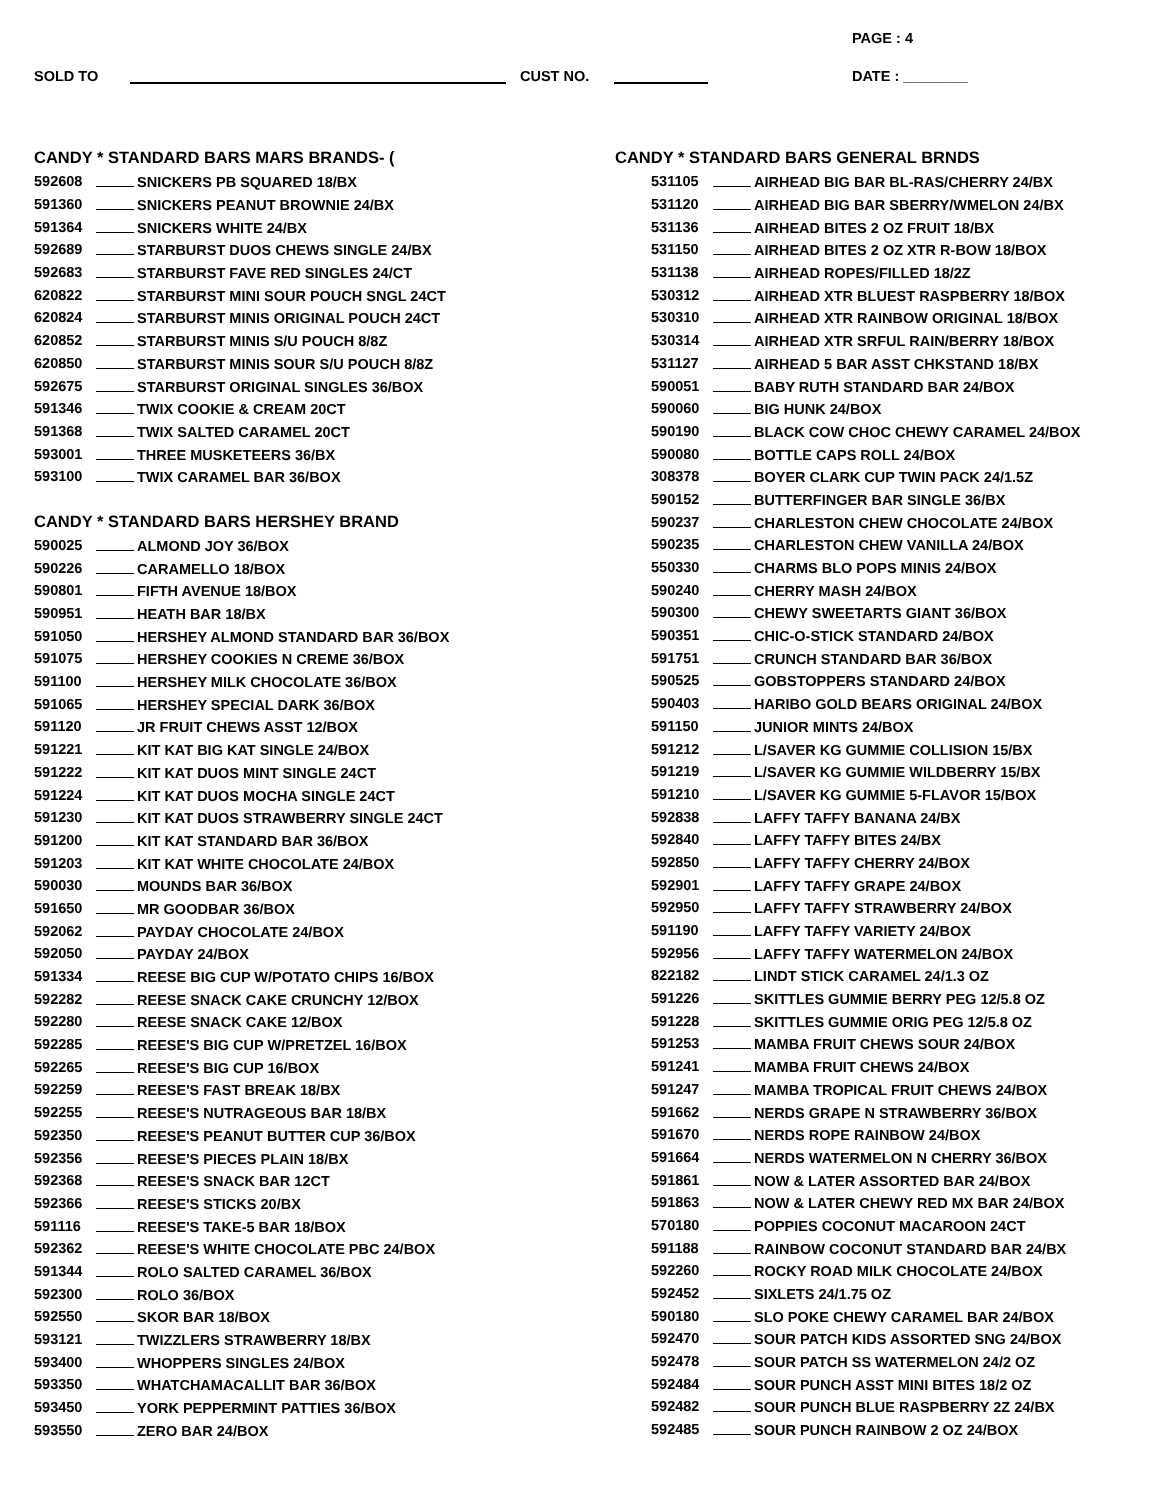PAGE : 4
SOLD TO CUST NO. DATE : ________
CANDY * STANDARD BARS MARS BRANDS- (
| 592608 | SNICKERS PB SQUARED 18/BX |
| 591360 | SNICKERS PEANUT BROWNIE 24/BX |
| 591364 | SNICKERS WHITE 24/BX |
| 592689 | STARBURST DUOS CHEWS SINGLE 24/BX |
| 592683 | STARBURST FAVE RED SINGLES 24/CT |
| 620822 | STARBURST MINI SOUR POUCH SNGL 24CT |
| 620824 | STARBURST MINIS ORIGINAL POUCH 24CT |
| 620852 | STARBURST MINIS S/U POUCH 8/8Z |
| 620850 | STARBURST MINIS SOUR S/U POUCH 8/8Z |
| 592675 | STARBURST ORIGINAL SINGLES 36/BOX |
| 591346 | TWIX COOKIE & CREAM 20CT |
| 591368 | TWIX SALTED CARAMEL 20CT |
| 593001 | THREE MUSKETEERS 36/BX |
| 593100 | TWIX CARAMEL BAR 36/BOX |
CANDY * STANDARD BARS HERSHEY BRAND
| 590025 | ALMOND JOY 36/BOX |
| 590226 | CARAMELLO 18/BOX |
| 590801 | FIFTH AVENUE 18/BOX |
| 590951 | HEATH BAR 18/BX |
| 591050 | HERSHEY ALMOND STANDARD BAR 36/BOX |
| 591075 | HERSHEY COOKIES N CREME 36/BOX |
| 591100 | HERSHEY MILK CHOCOLATE 36/BOX |
| 591065 | HERSHEY SPECIAL DARK 36/BOX |
| 591120 | JR FRUIT CHEWS ASST 12/BOX |
| 591221 | KIT KAT BIG KAT SINGLE 24/BOX |
| 591222 | KIT KAT DUOS MINT SINGLE 24CT |
| 591224 | KIT KAT DUOS MOCHA SINGLE 24CT |
| 591230 | KIT KAT DUOS STRAWBERRY SINGLE 24CT |
| 591200 | KIT KAT STANDARD BAR 36/BOX |
| 591203 | KIT KAT WHITE CHOCOLATE 24/BOX |
| 590030 | MOUNDS BAR 36/BOX |
| 591650 | MR GOODBAR 36/BOX |
| 592062 | PAYDAY CHOCOLATE 24/BOX |
| 592050 | PAYDAY 24/BOX |
| 591334 | REESE BIG CUP W/POTATO CHIPS 16/BOX |
| 592282 | REESE SNACK CAKE CRUNCHY 12/BOX |
| 592280 | REESE SNACK CAKE 12/BOX |
| 592285 | REESE'S BIG CUP W/PRETZEL 16/BOX |
| 592265 | REESE'S BIG CUP 16/BOX |
| 592259 | REESE'S FAST BREAK 18/BX |
| 592255 | REESE'S NUTRAGEOUS BAR 18/BX |
| 592350 | REESE'S PEANUT BUTTER CUP 36/BOX |
| 592356 | REESE'S PIECES PLAIN 18/BX |
| 592368 | REESE'S SNACK BAR 12CT |
| 592366 | REESE'S STICKS 20/BX |
| 591116 | REESE'S TAKE-5 BAR 18/BOX |
| 592362 | REESE'S WHITE CHOCOLATE PBC 24/BOX |
| 591344 | ROLO SALTED CARAMEL 36/BOX |
| 592300 | ROLO 36/BOX |
| 592550 | SKOR BAR 18/BOX |
| 593121 | TWIZZLERS STRAWBERRY 18/BX |
| 593400 | WHOPPERS SINGLES 24/BOX |
| 593350 | WHATCHAMACALLIT BAR 36/BOX |
| 593450 | YORK PEPPERMINT PATTIES 36/BOX |
| 593550 | ZERO BAR 24/BOX |
CANDY * STANDARD BARS GENERAL BRNDS
| 531105 | AIRHEAD BIG BAR BL-RAS/CHERRY 24/BX |
| 531120 | AIRHEAD BIG BAR SBERRY/WMELON 24/BX |
| 531136 | AIRHEAD BITES 2 OZ FRUIT 18/BX |
| 531150 | AIRHEAD BITES 2 OZ XTR R-BOW 18/BOX |
| 531138 | AIRHEAD ROPES/FILLED 18/2Z |
| 530312 | AIRHEAD XTR BLUEST RASPBERRY 18/BOX |
| 530310 | AIRHEAD XTR RAINBOW ORIGINAL 18/BOX |
| 530314 | AIRHEAD XTR SRFUL RAIN/BERRY 18/BOX |
| 531127 | AIRHEAD 5 BAR ASST CHKSTAND 18/BX |
| 590051 | BABY RUTH STANDARD BAR 24/BOX |
| 590060 | BIG HUNK 24/BOX |
| 590190 | BLACK COW CHOC CHEWY CARAMEL 24/BOX |
| 590080 | BOTTLE CAPS ROLL 24/BOX |
| 308378 | BOYER CLARK CUP TWIN PACK 24/1.5Z |
| 590152 | BUTTERFINGER BAR SINGLE 36/BX |
| 590237 | CHARLESTON CHEW CHOCOLATE 24/BOX |
| 590235 | CHARLESTON CHEW VANILLA 24/BOX |
| 550330 | CHARMS BLO POPS MINIS 24/BOX |
| 590240 | CHERRY MASH 24/BOX |
| 590300 | CHEWY SWEETARTS GIANT 36/BOX |
| 590351 | CHIC-O-STICK STANDARD 24/BOX |
| 591751 | CRUNCH STANDARD BAR 36/BOX |
| 590525 | GOBSTOPPERS STANDARD 24/BOX |
| 590403 | HARIBO GOLD BEARS ORIGINAL 24/BOX |
| 591150 | JUNIOR MINTS 24/BOX |
| 591212 | L/SAVER KG GUMMIE COLLISION 15/BX |
| 591219 | L/SAVER KG GUMMIE WILDBERRY 15/BX |
| 591210 | L/SAVER KG GUMMIE 5-FLAVOR 15/BOX |
| 592838 | LAFFY TAFFY BANANA 24/BX |
| 592840 | LAFFY TAFFY BITES 24/BX |
| 592850 | LAFFY TAFFY CHERRY 24/BOX |
| 592901 | LAFFY TAFFY GRAPE 24/BOX |
| 592950 | LAFFY TAFFY STRAWBERRY 24/BOX |
| 591190 | LAFFY TAFFY VARIETY 24/BOX |
| 592956 | LAFFY TAFFY WATERMELON 24/BOX |
| 822182 | LINDT STICK CARAMEL 24/1.3 OZ |
| 591226 | SKITTLES GUMMIE BERRY PEG 12/5.8 OZ |
| 591228 | SKITTLES GUMMIE ORIG PEG 12/5.8 OZ |
| 591253 | MAMBA FRUIT CHEWS SOUR 24/BOX |
| 591241 | MAMBA FRUIT CHEWS 24/BOX |
| 591247 | MAMBA TROPICAL FRUIT CHEWS 24/BOX |
| 591662 | NERDS GRAPE N STRAWBERRY 36/BOX |
| 591670 | NERDS ROPE RAINBOW 24/BOX |
| 591664 | NERDS WATERMELON N CHERRY 36/BOX |
| 591861 | NOW & LATER ASSORTED BAR 24/BOX |
| 591863 | NOW & LATER CHEWY RED MX BAR 24/BOX |
| 570180 | POPPIES COCONUT MACAROON 24CT |
| 591188 | RAINBOW COCONUT STANDARD BAR 24/BX |
| 592260 | ROCKY ROAD MILK CHOCOLATE 24/BOX |
| 592452 | SIXLETS 24/1.75 OZ |
| 590180 | SLO POKE CHEWY CARAMEL BAR 24/BOX |
| 592470 | SOUR PATCH KIDS ASSORTED SNG 24/BOX |
| 592478 | SOUR PATCH SS WATERMELON 24/2 OZ |
| 592484 | SOUR PUNCH ASST MINI BITES 18/2 OZ |
| 592482 | SOUR PUNCH BLUE RASPBERRY 2Z 24/BX |
| 592485 | SOUR PUNCH RAINBOW 2 OZ 24/BOX |